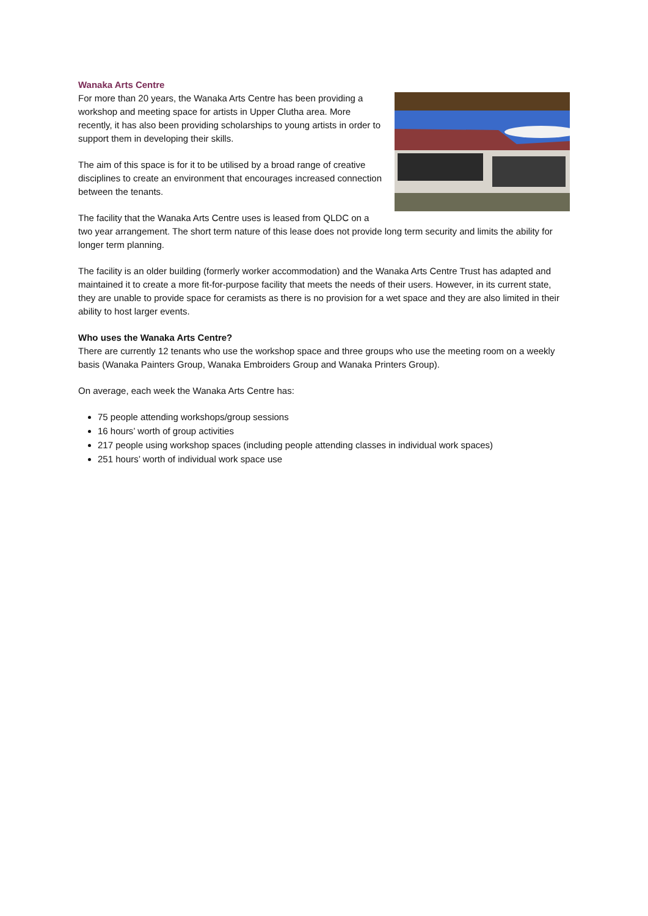Wanaka Arts Centre
For more than 20 years, the Wanaka Arts Centre has been providing a workshop and meeting space for artists in Upper Clutha area. More recently, it has also been providing scholarships to young artists in order to support them in developing their skills.
The aim of this space is for it to be utilised by a broad range of creative disciplines to create an environment that encourages increased connection between the tenants.
The facility that the Wanaka Arts Centre uses is leased from QLDC on a two year arrangement. The short term nature of this lease does not provide long term security and limits the ability for longer term planning.
The facility is an older building (formerly worker accommodation) and the Wanaka Arts Centre Trust has adapted and maintained it to create a more fit-for-purpose facility that meets the needs of their users. However, in its current state, they are unable to provide space for ceramists as there is no provision for a wet space and they are also limited in their ability to host larger events.
Who uses the Wanaka Arts Centre?
There are currently 12 tenants who use the workshop space and three groups who use the meeting room on a weekly basis (Wanaka Painters Group, Wanaka Embroiders Group and Wanaka Printers Group).
On average, each week the Wanaka Arts Centre has:
75 people attending workshops/group sessions
16 hours’ worth of group activities
217 people using workshop spaces (including people attending classes in individual work spaces)
251 hours’ worth of individual work space use